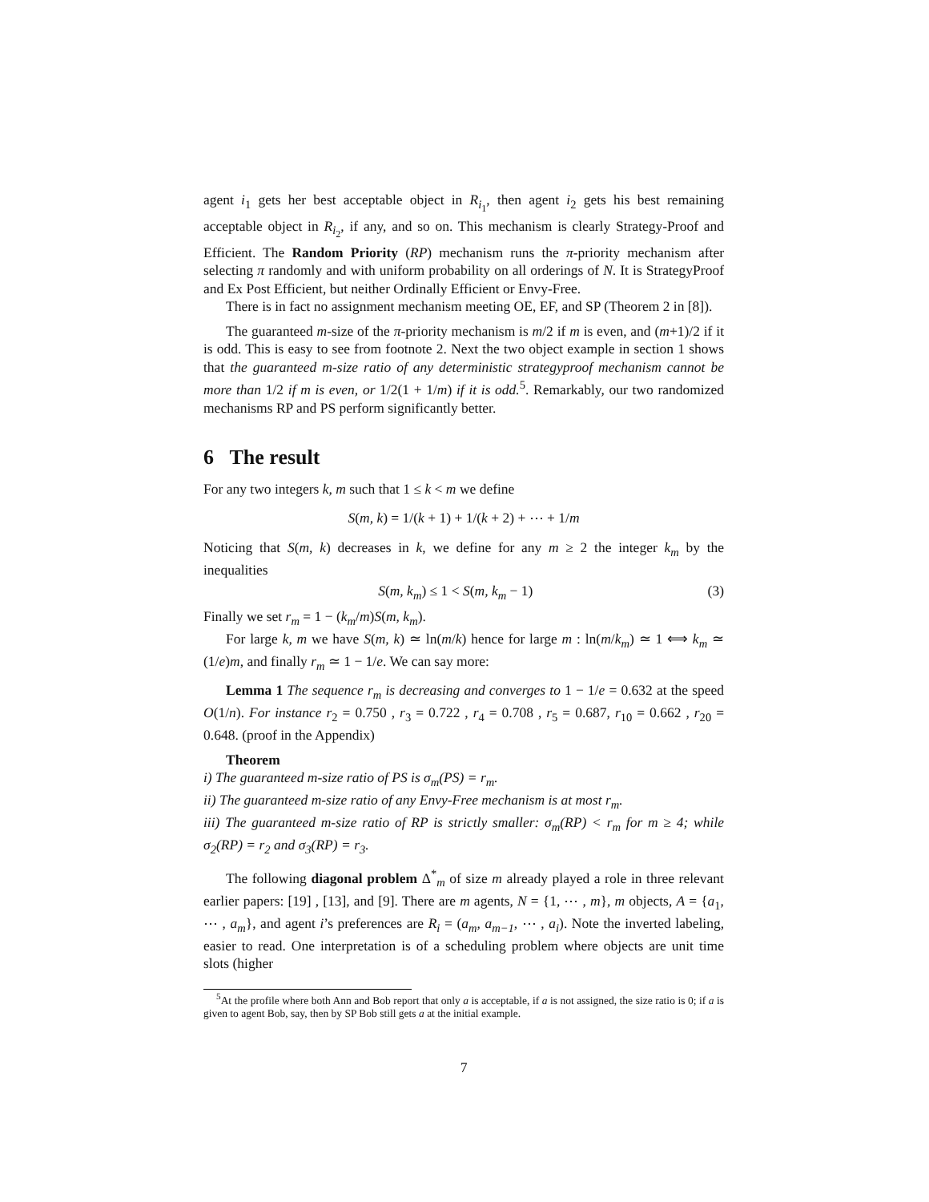agent i<sub>1</sub> gets her best acceptable object in R<sub>i<sub>1</sub></sub>, then agent i<sub>2</sub> gets his best remaining acceptable object in R<sub>i<sub>2</sub></sub>, if any, and so on. This mechanism is clearly Strategy-Proof and Efficient. The Random Priority (RP) mechanism runs the π-priority mechanism after selecting π randomly and with uniform probability on all orderings of N. It is StrategyProof and Ex Post Efficient, but neither Ordinally Efficient or Envy-Free.
There is in fact no assignment mechanism meeting OE, EF, and SP (Theorem 2 in [8]).
The guaranteed m-size of the π-priority mechanism is m/2 if m is even, and (m+1)/2 if it is odd. This is easy to see from footnote 2. Next the two object example in section 1 shows that the guaranteed m-size ratio of any deterministic strategyproof mechanism cannot be more than 1/2 if m is even, or 1/2(1 + 1/m) if it is odd.<sup>5</sup>. Remarkably, our two randomized mechanisms RP and PS perform significantly better.
6 The result
For any two integers k, m such that 1 ≤ k < m we define
S(m, k) = 1/(k + 1) + 1/(k + 2) + ⋯ + 1/m
Noticing that S(m, k) decreases in k, we define for any m ≥ 2 the integer k<sub>m</sub> by the inequalities
S(m, k<sub>m</sub>) ≤ 1 < S(m, k<sub>m</sub> − 1) (3)
Finally we set r<sub>m</sub> = 1 − (k<sub>m</sub>/m)S(m, k<sub>m</sub>).
For large k, m we have S(m, k) ≃ ln(m/k) hence for large m : ln(m/k<sub>m</sub>) ≃ 1 ⟺ k<sub>m</sub> ≃ (1/e)m, and finally r<sub>m</sub> ≃ 1 − 1/e. We can say more:
Lemma 1 The sequence r<sub>m</sub> is decreasing and converges to 1 − 1/e = 0.632 at the speed O(1/n). For instance r<sub>2</sub> = 0.750 , r<sub>3</sub> = 0.722 , r<sub>4</sub> = 0.708 , r<sub>5</sub> = 0.687, r<sub>10</sub> = 0.662 , r<sub>20</sub> = 0.648. (proof in the Appendix)
Theorem
i) The guaranteed m-size ratio of PS is σ<sub>m</sub>(PS) = r<sub>m</sub>.
ii) The guaranteed m-size ratio of any Envy-Free mechanism is at most r<sub>m</sub>.
iii) The guaranteed m-size ratio of RP is strictly smaller: σ<sub>m</sub>(RP) < r<sub>m</sub> for m ≥ 4; while σ<sub>2</sub>(RP) = r<sub>2</sub> and σ<sub>3</sub>(RP) = r<sub>3</sub>.
The following diagonal problem Δ<sup>*</sup><sub>m</sub> of size m already played a role in three relevant earlier papers: [19] , [13], and [9]. There are m agents, N = {1, ⋯ , m}, m objects, A = {a<sub>1</sub>, ⋯ , a<sub>m</sub>}, and agent i’s preferences are R<sub>i</sub> = (a<sub>m</sub>, a<sub>m−1</sub>, ⋯ , a<sub>i</sub>). Note the inverted labeling, easier to read. One interpretation is of a scheduling problem where objects are unit time slots (higher
<sup>5</sup> At the profile where both Ann and Bob report that only a is acceptable, if a is not assigned, the size ratio is 0; if a is given to agent Bob, say, then by SP Bob still gets a at the initial example.
7